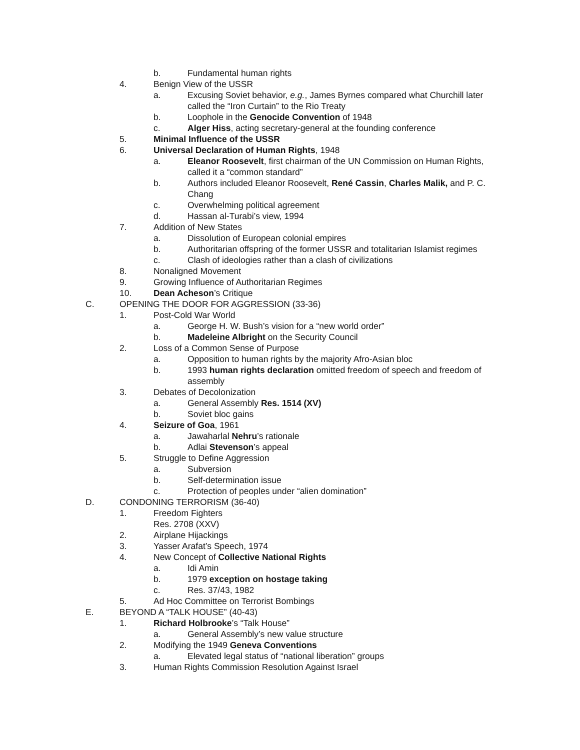b. Fundamental human rights
4. Benign View of the USSR
a. Excusing Soviet behavior, e.g., James Byrnes compared what Churchill later called the “Iron Curtain” to the Rio Treaty
b. Loophole in the Genocide Convention of 1948
c. Alger Hiss, acting secretary-general at the founding conference
5. Minimal Influence of the USSR
6. Universal Declaration of Human Rights, 1948
a. Eleanor Roosevelt, first chairman of the UN Commission on Human Rights, called it a “common standard”
b. Authors included Eleanor Roosevelt, René Cassin, Charles Malik, and P. C. Chang
c. Overwhelming political agreement
d. Hassan al-Turabi’s view, 1994
7. Addition of New States
a. Dissolution of European colonial empires
b. Authoritarian offspring of the former USSR and totalitarian Islamist regimes
c. Clash of ideologies rather than a clash of civilizations
8. Nonaligned Movement
9. Growing Influence of Authoritarian Regimes
10. Dean Acheson’s Critique
C. OPENING THE DOOR FOR AGGRESSION (33-36)
1. Post-Cold War World
a. George H. W. Bush’s vision for a “new world order”
b. Madeleine Albright on the Security Council
2. Loss of a Common Sense of Purpose
a. Opposition to human rights by the majority Afro-Asian bloc
b. 1993 human rights declaration omitted freedom of speech and freedom of assembly
3. Debates of Decolonization
a. General Assembly Res. 1514 (XV)
b. Soviet bloc gains
4. Seizure of Goa, 1961
a. Jawaharlal Nehru’s rationale
b. Adlai Stevenson’s appeal
5. Struggle to Define Aggression
a. Subversion
b. Self-determination issue
c. Protection of peoples under “alien domination”
D. CONDONING TERRORISM (36-40)
1. Freedom Fighters
Res. 2708 (XXV)
2. Airplane Hijackings
3. Yasser Arafat’s Speech, 1974
4. New Concept of Collective National Rights
a. Idi Amin
b. 1979 exception on hostage taking
c. Res. 37/43, 1982
5. Ad Hoc Committee on Terrorist Bombings
E. BEYOND A “TALK HOUSE” (40-43)
1. Richard Holbrooke’s “Talk House”
a. General Assembly’s new value structure
2. Modifying the 1949 Geneva Conventions
a. Elevated legal status of “national liberation” groups
3. Human Rights Commission Resolution Against Israel